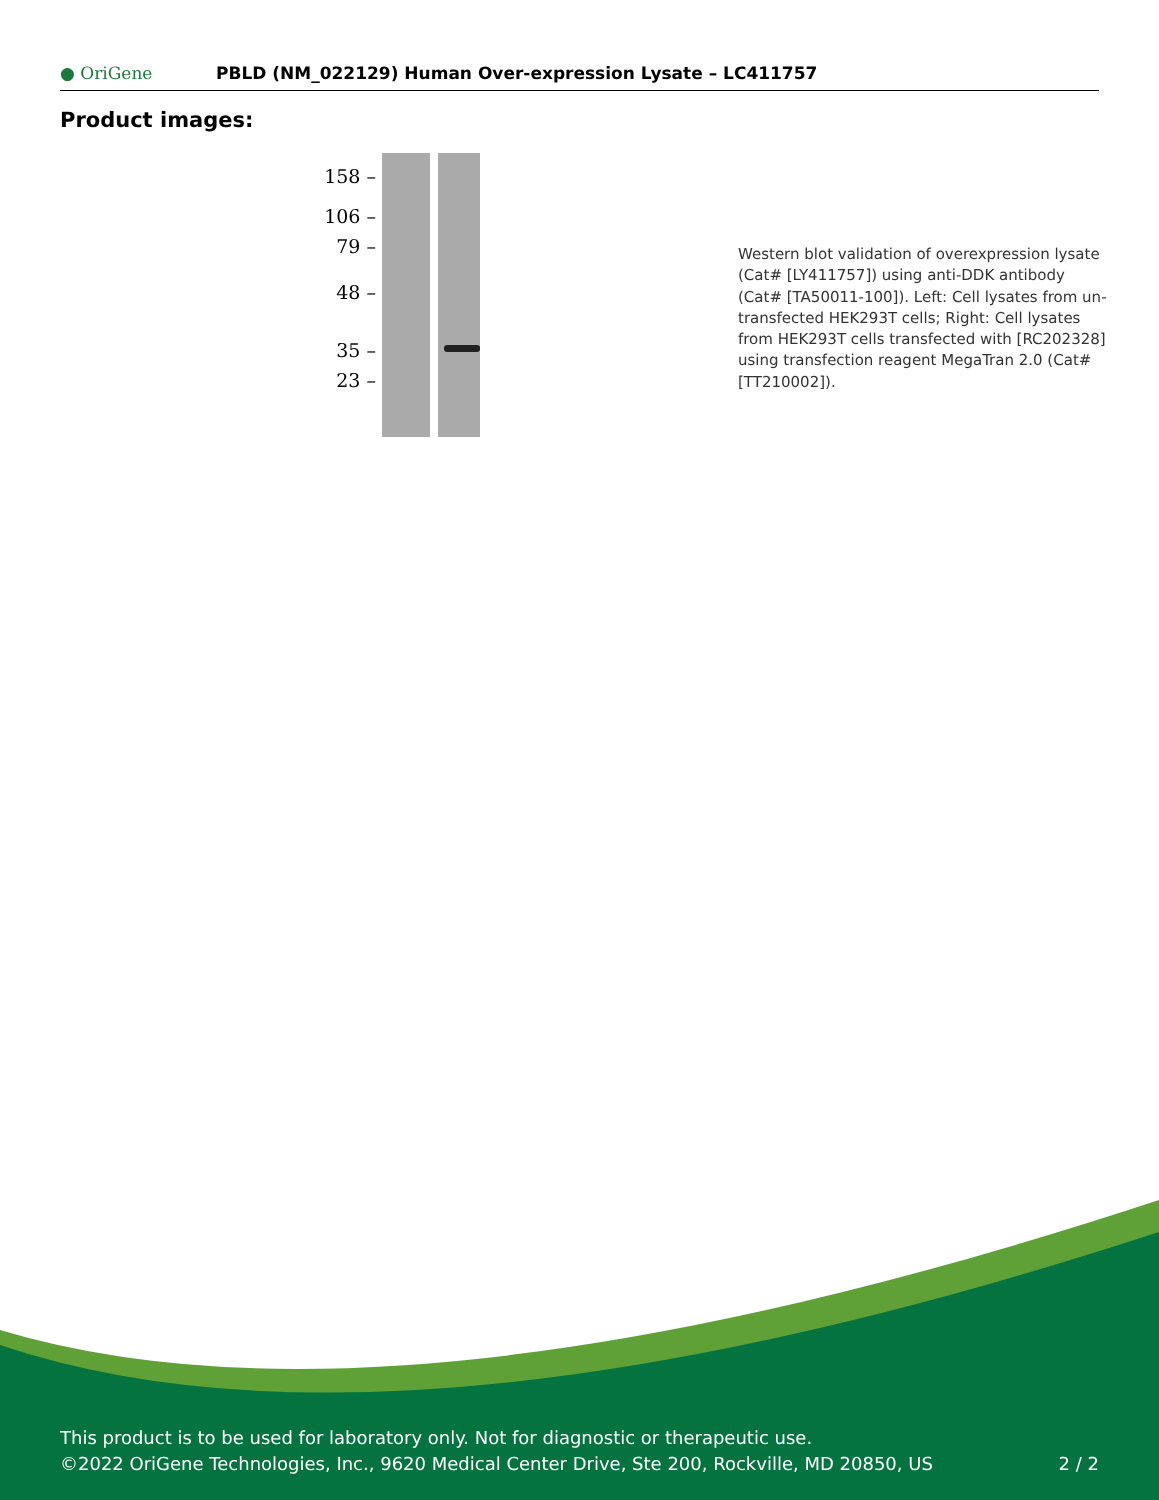● OriGene
PBLD (NM_022129) Human Over-expression Lysate – LC411757
Product images:
158 –
106 –
79 –
48 –
35 –
23 –
Western blot validation of overexpression lysate (Cat# [LY411757]) using anti-DDK antibody (Cat# [TA50011-100]). Left: Cell lysates from un-transfected HEK293T cells; Right: Cell lysates from HEK293T cells transfected with [RC202328] using transfection reagent MegaTran 2.0 (Cat# [TT210002]).
This product is to be used for laboratory only. Not for diagnostic or therapeutic use.
©2022 OriGene Technologies, Inc., 9620 Medical Center Drive, Ste 200, Rockville, MD 20850, US 2 / 2